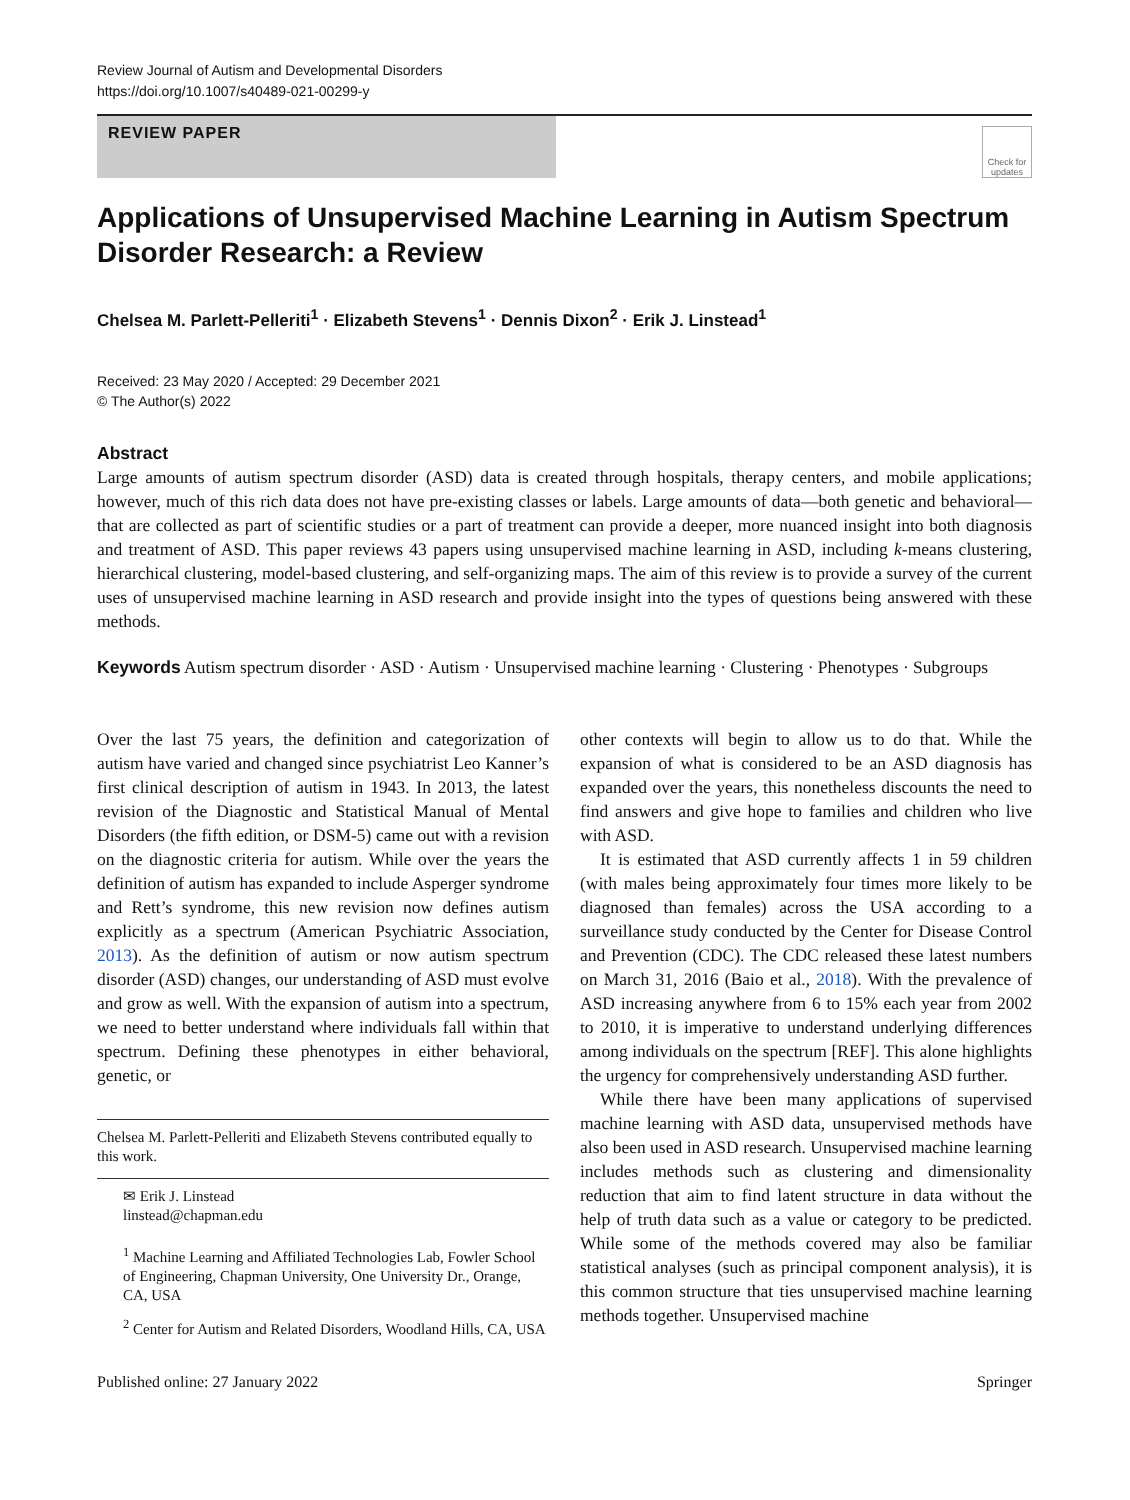Review Journal of Autism and Developmental Disorders
https://doi.org/10.1007/s40489-021-00299-y
REVIEW PAPER
Check for updates
Applications of Unsupervised Machine Learning in Autism Spectrum Disorder Research: a Review
Chelsea M. Parlett-Pelleriti<sup>1</sup> · Elizabeth Stevens<sup>1</sup> · Dennis Dixon<sup>2</sup> · Erik J. Linstead<sup>1</sup>
Received: 23 May 2020 / Accepted: 29 December 2021
© The Author(s) 2022
Abstract
Large amounts of autism spectrum disorder (ASD) data is created through hospitals, therapy centers, and mobile applications; however, much of this rich data does not have pre-existing classes or labels. Large amounts of data—both genetic and behavioral—that are collected as part of scientific studies or a part of treatment can provide a deeper, more nuanced insight into both diagnosis and treatment of ASD. This paper reviews 43 papers using unsupervised machine learning in ASD, including k-means clustering, hierarchical clustering, model-based clustering, and self-organizing maps. The aim of this review is to provide a survey of the current uses of unsupervised machine learning in ASD research and provide insight into the types of questions being answered with these methods.
Keywords Autism spectrum disorder · ASD · Autism · Unsupervised machine learning · Clustering · Phenotypes · Subgroups
Over the last 75 years, the definition and categorization of autism have varied and changed since psychiatrist Leo Kanner’s first clinical description of autism in 1943. In 2013, the latest revision of the Diagnostic and Statistical Manual of Mental Disorders (the fifth edition, or DSM-5) came out with a revision on the diagnostic criteria for autism. While over the years the definition of autism has expanded to include Asperger syndrome and Rett’s syndrome, this new revision now defines autism explicitly as a spectrum (American Psychiatric Association, 2013). As the definition of autism or now autism spectrum disorder (ASD) changes, our understanding of ASD must evolve and grow as well. With the expansion of autism into a spectrum, we need to better understand where individuals fall within that spectrum. Defining these phenotypes in either behavioral, genetic, or
Chelsea M. Parlett-Pelleriti and Elizabeth Stevens contributed equally to this work.
✉ Erik J. Linstead
linstead@chapman.edu
<sup>1</sup> Machine Learning and Affiliated Technologies Lab, Fowler School of Engineering, Chapman University, One University Dr., Orange, CA, USA
<sup>2</sup> Center for Autism and Related Disorders, Woodland Hills, CA, USA
other contexts will begin to allow us to do that. While the expansion of what is considered to be an ASD diagnosis has expanded over the years, this nonetheless discounts the need to find answers and give hope to families and children who live with ASD.
It is estimated that ASD currently affects 1 in 59 children (with males being approximately four times more likely to be diagnosed than females) across the USA according to a surveillance study conducted by the Center for Disease Control and Prevention (CDC). The CDC released these latest numbers on March 31, 2016 (Baio et al., 2018). With the prevalence of ASD increasing anywhere from 6 to 15% each year from 2002 to 2010, it is imperative to understand underlying differences among individuals on the spectrum [REF]. This alone highlights the urgency for comprehensively understanding ASD further.
While there have been many applications of supervised machine learning with ASD data, unsupervised methods have also been used in ASD research. Unsupervised machine learning includes methods such as clustering and dimensionality reduction that aim to find latent structure in data without the help of truth data such as a value or category to be predicted. While some of the methods covered may also be familiar statistical analyses (such as principal component analysis), it is this common structure that ties unsupervised machine learning methods together. Unsupervised machine
Published online: 27 January 2022 Springer